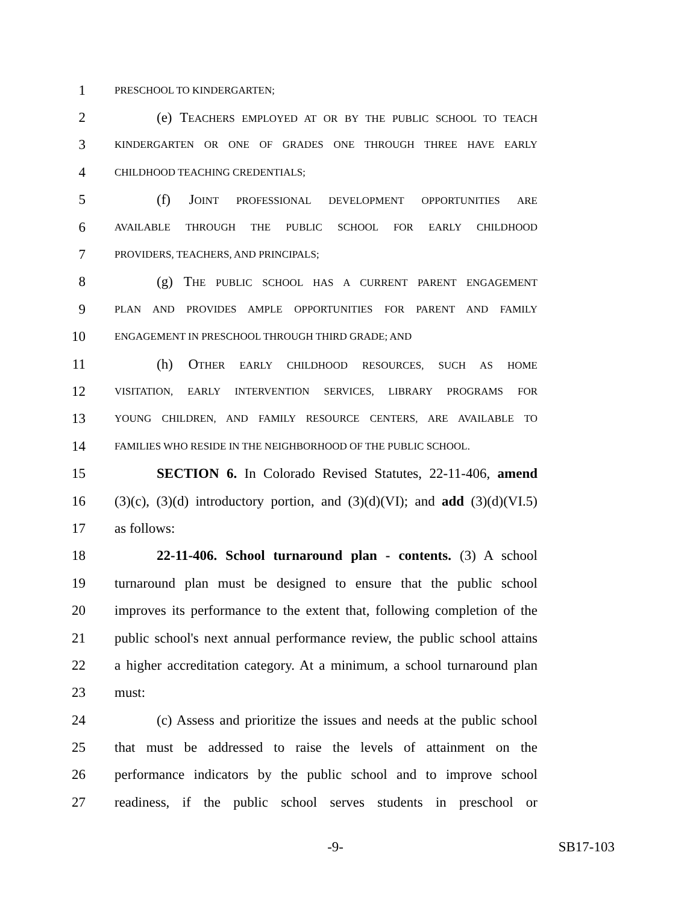1 PRESCHOOL TO KINDERGARTEN;
2 (e) T EACHERS EMPLOYED AT OR BY THE PUBLIC SCHOOL TO TEACH
3 KINDERGARTEN OR ONE OF GRADES ONE THROUGH THREE HAVE EARLY
4 CHILDHOOD TEACHING CREDENTIALS;
5 (f) J OINT PROFESSIONAL DEVELOPMENT OPPORTUNITIES ARE
6 AVAILABLE THROUGH THE PUBLIC SCHOOL FOR EARLY CHILDHOOD
7 PROVIDERS, TEACHERS, AND PRINCIPALS;
8 (g) T HE PUBLIC SCHOOL HAS A CURRENT PARENT ENGAGEMENT
9 PLAN AND PROVIDES AMPLE OPPORTUNITIES FOR PARENT AND FAMILY
10 ENGAGEMENT IN PRESCHOOL THROUGH THIRD GRADE; AND
11 (h) O THER EARLY CHILDHOOD RESOURCES, SUCH AS HOME
12 VISITATION, EARLY INTERVENTION SERVICES, LIBRARY PROGRAMS FOR
13 YOUNG CHILDREN, AND FAMILY RESOURCE CENTERS, ARE AVAILABLE TO
14 FAMILIES WHO RESIDE IN THE NEIGHBORHOOD OF THE PUBLIC SCHOOL.
15 SECTION 6. In Colorado Revised Statutes, 22-11-406, amend
16 (3)(c), (3)(d) introductory portion, and (3)(d)(VI); and add (3)(d)(VI.5)
17 as follows:
18 22-11-406. School turnaround plan - contents. (3) A school
19 turnaround plan must be designed to ensure that the public school
20 improves its performance to the extent that, following completion of the
21 public school's next annual performance review, the public school attains
22 a higher accreditation category. At a minimum, a school turnaround plan
23 must:
24 (c) Assess and prioritize the issues and needs at the public school
25 that must be addressed to raise the levels of attainment on the
26 performance indicators by the public school and to improve school
27 readiness, if the public school serves students in preschool or
-9- SB17-103